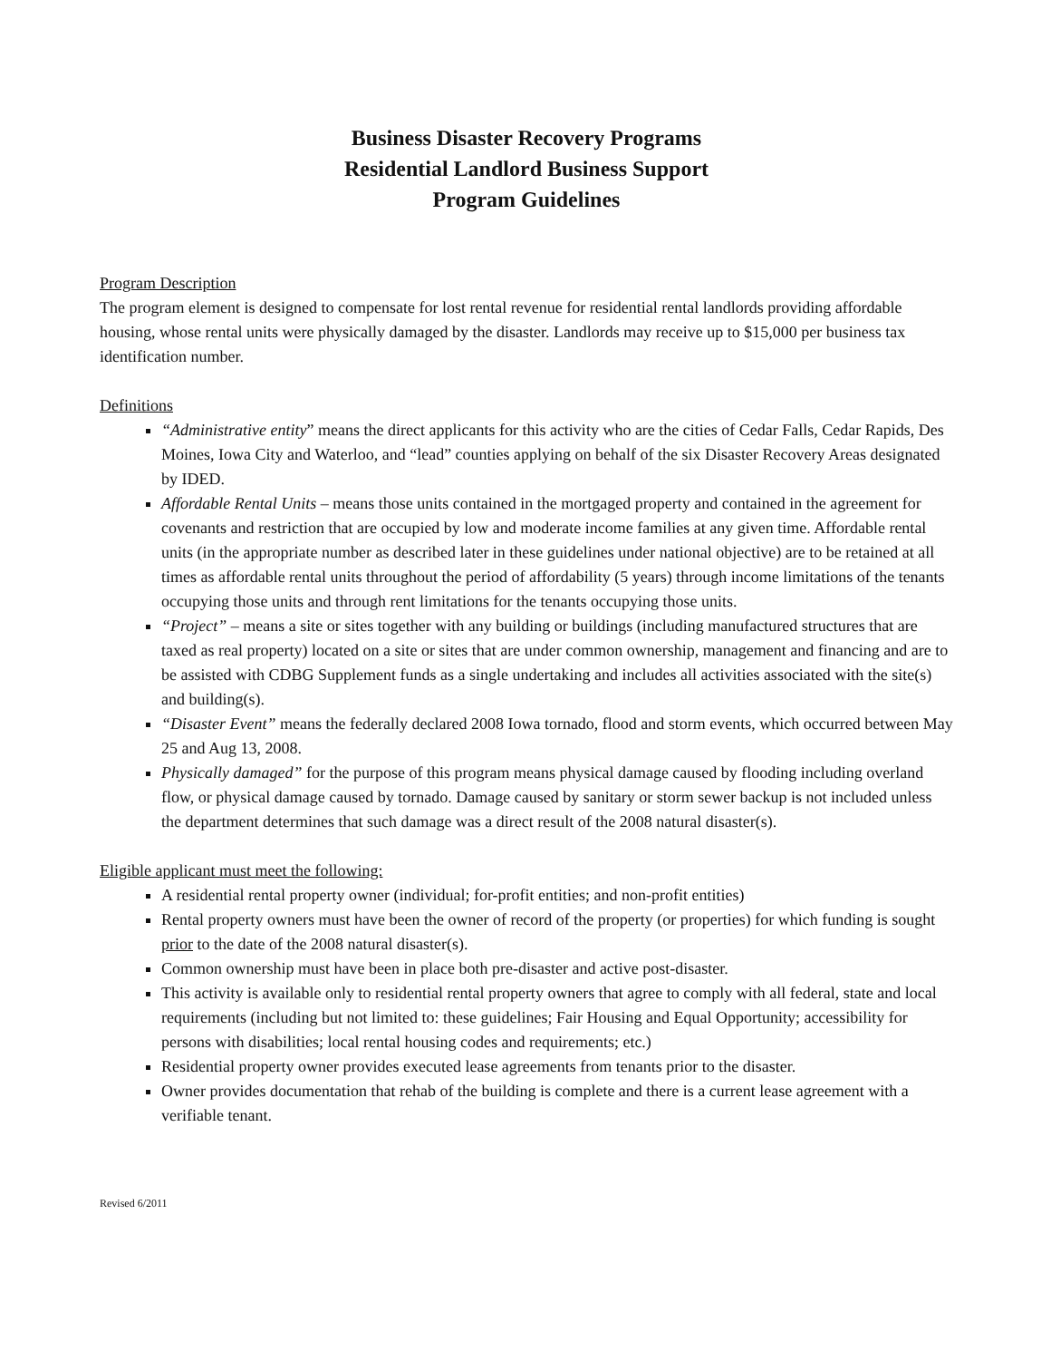Business Disaster Recovery Programs
Residential Landlord Business Support
Program Guidelines
Program Description
The program element is designed to compensate for lost rental revenue for residential rental landlords providing affordable housing, whose rental units were physically damaged by the disaster. Landlords may receive up to $15,000 per business tax identification number.
Definitions
“Administrative entity” means the direct applicants for this activity who are the cities of Cedar Falls, Cedar Rapids, Des Moines, Iowa City and Waterloo, and “lead” counties applying on behalf of the six Disaster Recovery Areas designated by IDED.
Affordable Rental Units – means those units contained in the mortgaged property and contained in the agreement for covenants and restriction that are occupied by low and moderate income families at any given time. Affordable rental units (in the appropriate number as described later in these guidelines under national objective) are to be retained at all times as affordable rental units throughout the period of affordability (5 years) through income limitations of the tenants occupying those units and through rent limitations for the tenants occupying those units.
“Project” – means a site or sites together with any building or buildings (including manufactured structures that are taxed as real property) located on a site or sites that are under common ownership, management and financing and are to be assisted with CDBG Supplement funds as a single undertaking and includes all activities associated with the site(s) and building(s).
“Disaster Event” means the federally declared 2008 Iowa tornado, flood and storm events, which occurred between May 25 and Aug 13, 2008.
Physically damaged” for the purpose of this program means physical damage caused by flooding including overland flow, or physical damage caused by tornado. Damage caused by sanitary or storm sewer backup is not included unless the department determines that such damage was a direct result of the 2008 natural disaster(s).
Eligible applicant must meet the following:
A residential rental property owner (individual; for-profit entities; and non-profit entities)
Rental property owners must have been the owner of record of the property (or properties) for which funding is sought prior to the date of the 2008 natural disaster(s).
Common ownership must have been in place both pre-disaster and active post-disaster.
This activity is available only to residential rental property owners that agree to comply with all federal, state and local requirements (including but not limited to: these guidelines; Fair Housing and Equal Opportunity; accessibility for persons with disabilities; local rental housing codes and requirements; etc.)
Residential property owner provides executed lease agreements from tenants prior to the disaster.
Owner provides documentation that rehab of the building is complete and there is a current lease agreement with a verifiable tenant.
Revised 6/2011